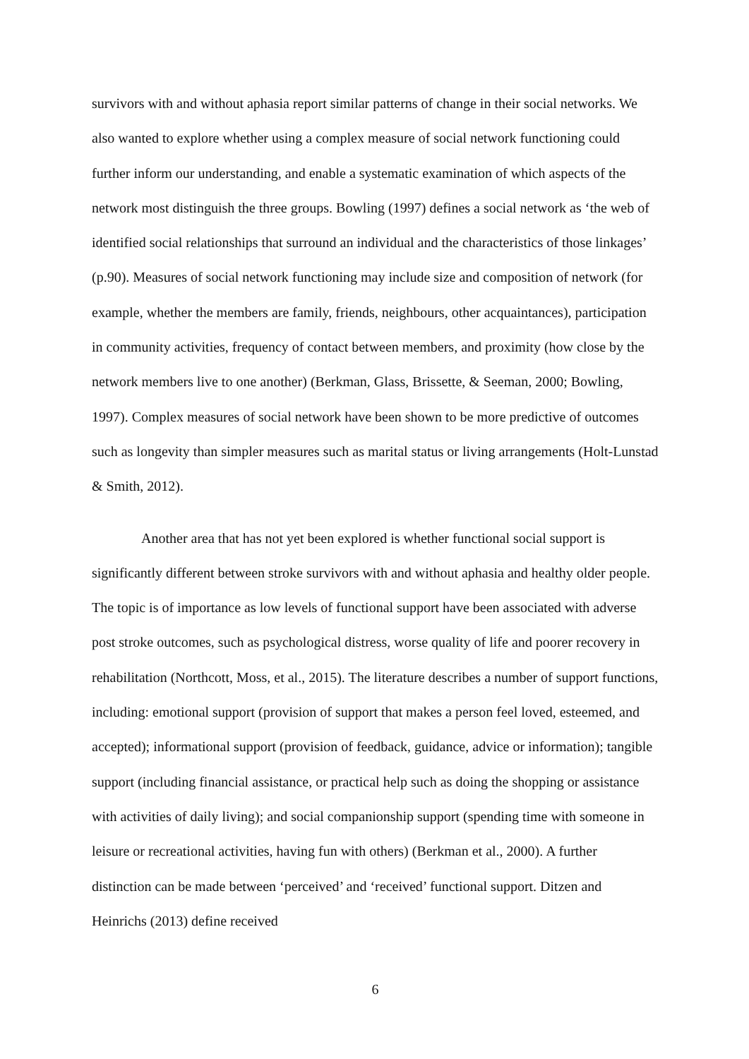survivors with and without aphasia report similar patterns of change in their social networks. We also wanted to explore whether using a complex measure of social network functioning could further inform our understanding, and enable a systematic examination of which aspects of the network most distinguish the three groups. Bowling (1997) defines a social network as ‘the web of identified social relationships that surround an individual and the characteristics of those linkages’ (p.90). Measures of social network functioning may include size and composition of network (for example, whether the members are family, friends, neighbours, other acquaintances), participation in community activities, frequency of contact between members, and proximity (how close by the network members live to one another) (Berkman, Glass, Brissette, & Seeman, 2000; Bowling, 1997). Complex measures of social network have been shown to be more predictive of outcomes such as longevity than simpler measures such as marital status or living arrangements (Holt-Lunstad & Smith, 2012).
Another area that has not yet been explored is whether functional social support is significantly different between stroke survivors with and without aphasia and healthy older people. The topic is of importance as low levels of functional support have been associated with adverse post stroke outcomes, such as psychological distress, worse quality of life and poorer recovery in rehabilitation (Northcott, Moss, et al., 2015). The literature describes a number of support functions, including: emotional support (provision of support that makes a person feel loved, esteemed, and accepted); informational support (provision of feedback, guidance, advice or information); tangible support (including financial assistance, or practical help such as doing the shopping or assistance with activities of daily living); and social companionship support (spending time with someone in leisure or recreational activities, having fun with others) (Berkman et al., 2000). A further distinction can be made between ‘perceived’ and ‘received’ functional support. Ditzen and Heinrichs (2013) define received
6